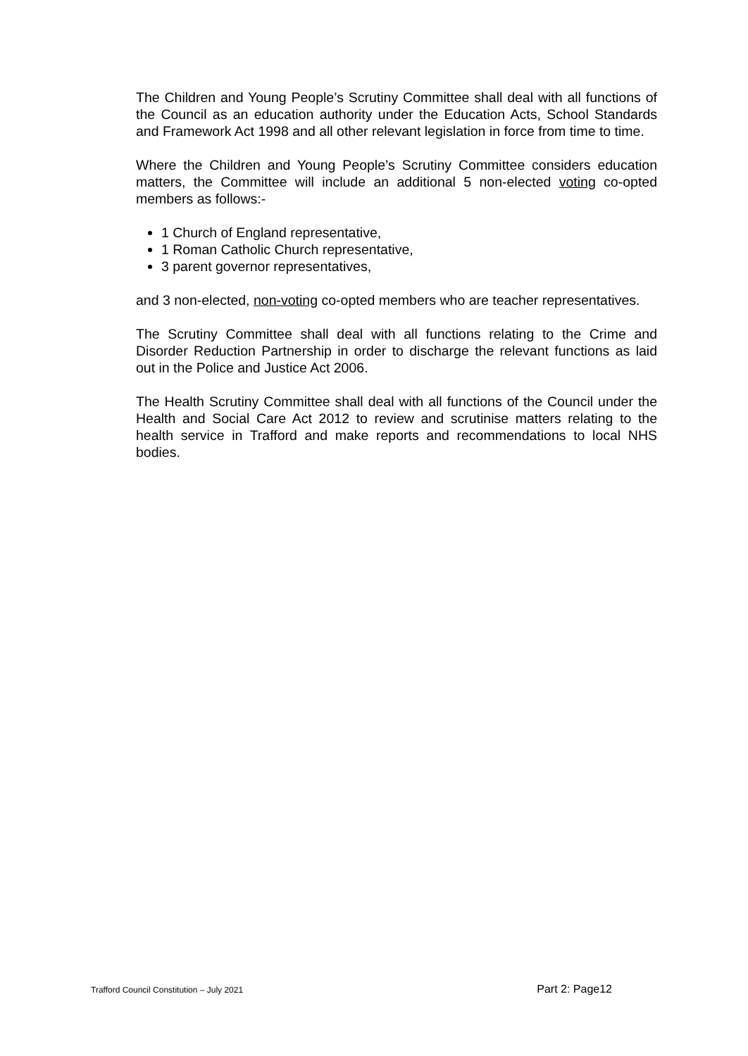The Children and Young People’s Scrutiny Committee shall deal with all functions of the Council as an education authority under the Education Acts, School Standards and Framework Act 1998 and all other relevant legislation in force from time to time.
Where the Children and Young People’s Scrutiny Committee considers education matters, the Committee will include an additional 5 non-elected voting co-opted members as follows:-
1 Church of England representative,
1 Roman Catholic Church representative,
3 parent governor representatives,
and 3 non-elected, non-voting co-opted members who are teacher representatives.
The Scrutiny Committee shall deal with all functions relating to the Crime and Disorder Reduction Partnership in order to discharge the relevant functions as laid out in the Police and Justice Act 2006.
The Health Scrutiny Committee shall deal with all functions of the Council under the Health and Social Care Act 2012 to review and scrutinise matters relating to the health service in Trafford and make reports and recommendations to local NHS bodies.
Trafford Council Constitution – July 2021 Part 2: Page12